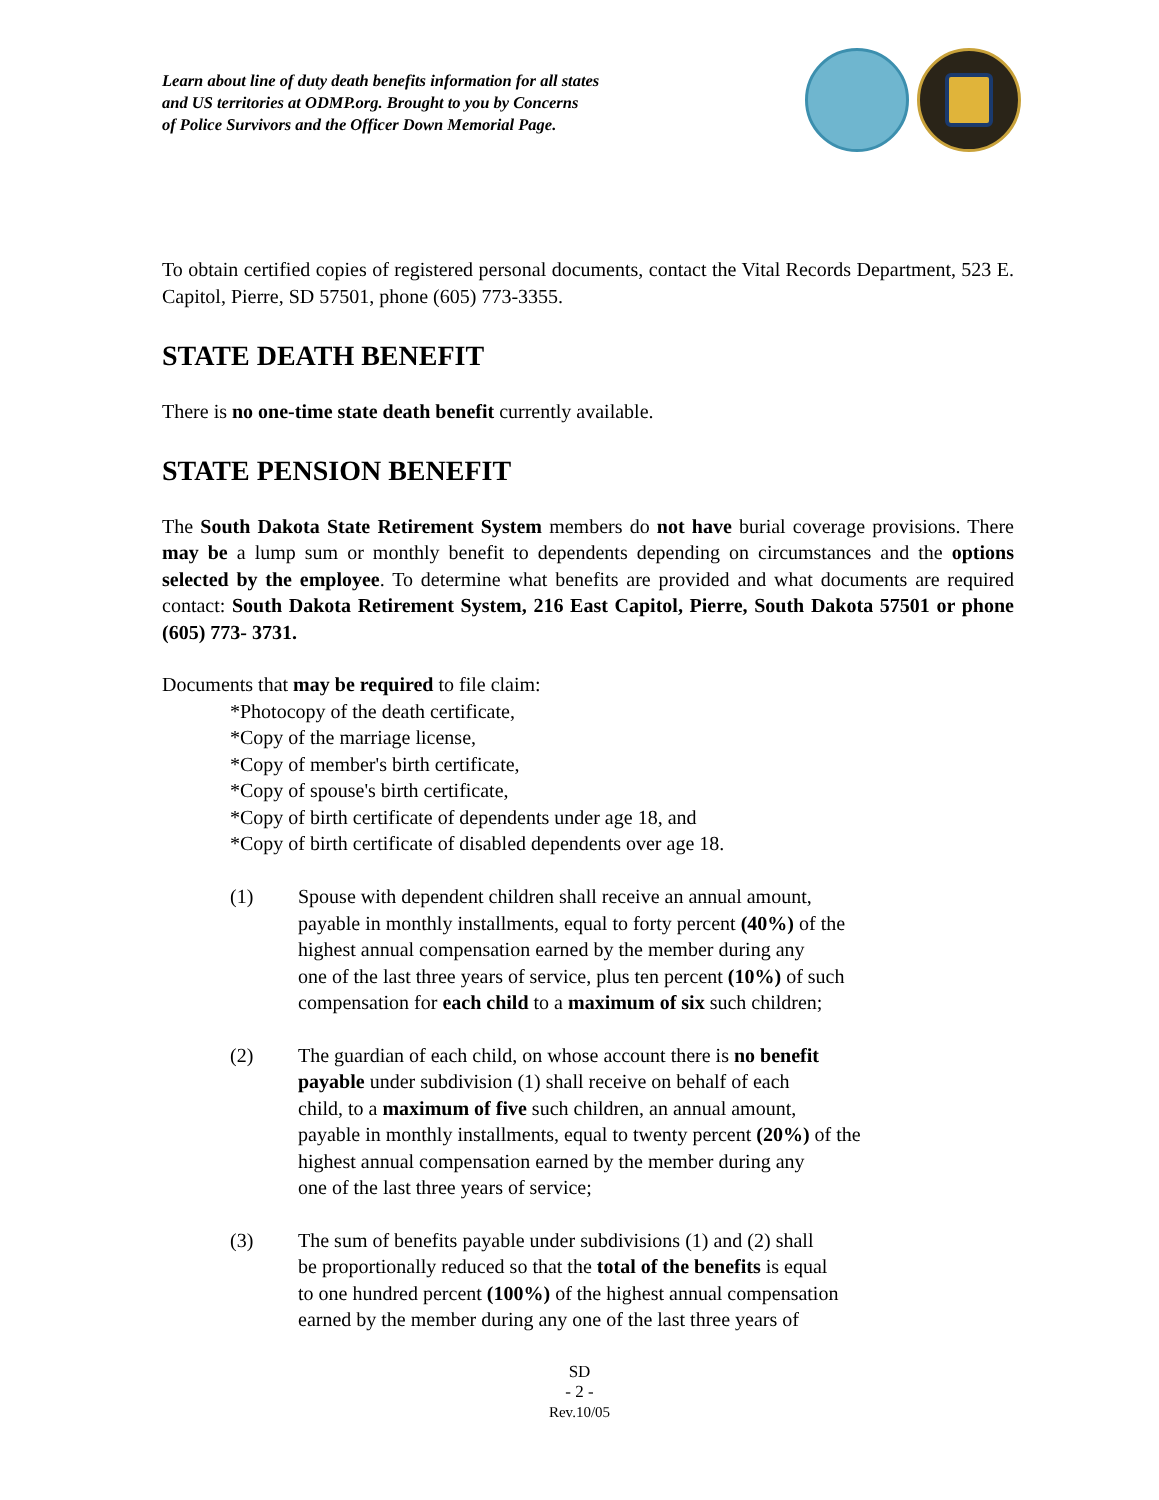Learn about line of duty death benefits information for all states
and US territories at ODMP.org. Brought to you by Concerns
of Police Survivors and the Officer Down Memorial Page.
To obtain certified copies of registered personal documents, contact the Vital Records Department, 523 E. Capitol, Pierre, SD 57501, phone (605) 773-3355.
STATE DEATH BENEFIT
There is no one-time state death benefit currently available.
STATE PENSION BENEFIT
The South Dakota State Retirement System members do not have burial coverage provisions. There may be a lump sum or monthly benefit to dependents depending on circumstances and the options selected by the employee. To determine what benefits are provided and what documents are required contact: South Dakota Retirement System, 216 East Capitol, Pierre, South Dakota 57501 or phone (605) 773- 3731.
Documents that may be required to file claim:
*Photocopy of the death certificate,
*Copy of the marriage license,
*Copy of member's birth certificate,
*Copy of spouse's birth certificate,
*Copy of birth certificate of dependents under age 18, and
*Copy of birth certificate of disabled dependents over age 18.
(1) Spouse with dependent children shall receive an annual amount,
payable in monthly installments, equal to forty percent (40%) of the
highest annual compensation earned by the member during any
one of the last three years of service, plus ten percent (10%) of such
compensation for each child to a maximum of six such children;
(2) The guardian of each child, on whose account there is no benefit
payable under subdivision (1) shall receive on behalf of each
child, to a maximum of five such children, an annual amount,
payable in monthly installments, equal to twenty percent (20%) of the
highest annual compensation earned by the member during any
one of the last three years of service;
(3) The sum of benefits payable under subdivisions (1) and (2) shall
be proportionally reduced so that the total of the benefits is equal
to one hundred percent (100%) of the highest annual compensation
earned by the member during any one of the last three years of
SD
- 2 -
Rev.10/05